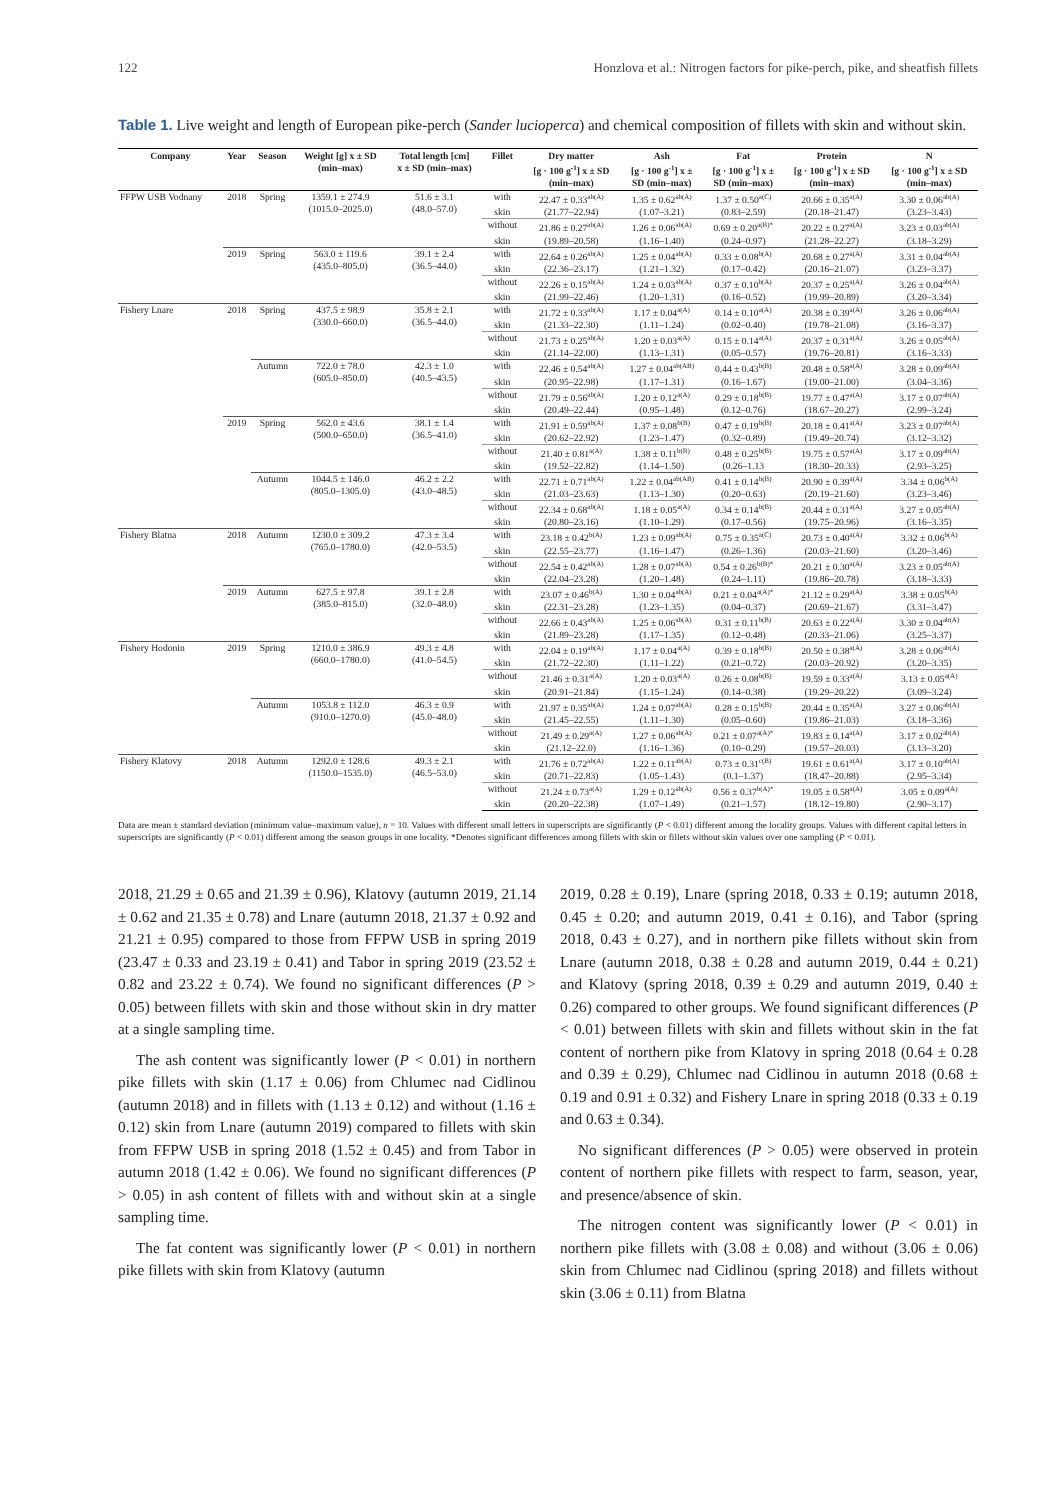122 Honzlova et al.: Nitrogen factors for pike-perch, pike, and sheatfish fillets
Table 1. Live weight and length of European pike-perch (Sander lucioperca) and chemical composition of fillets with skin and without skin.
| Company | Year | Season | Weight [g] x ± SD (min–max) | Total length [cm] x ± SD (min–max) | Fillet | Dry matter [g · 100 g<sup>-1</sup>] x ± SD (min–max) | Ash [g · 100 g<sup>-1</sup>] x ± SD (min–max) | Fat [g · 100 g<sup>-1</sup>] x ± SD (min–max) | Protein [g · 100 g<sup>-1</sup>] x ± SD (min–max) | N [g · 100 g<sup>-1</sup>] x ± SD (min–max) |
| --- | --- | --- | --- | --- | --- | --- | --- | --- | --- | --- |
| FFPW USB Vodnany | 2018 | Spring | 1359.1 ± 274.9 (1015.0–2025.0) | 51.6 ± 3.1 (48.0–57.0) | with | 22.47 ± 0.33<sup>ab(A)</sup> | 1.35 ± 0.62<sup>ab(A)</sup> | 1.37 ± 0.50<sup>a(C)</sup> | 20.66 ± 0.35<sup>a(A)</sup> | 3.30 ± 0.06<sup>ab(A)</sup> |
| | | | | | skin | (21.77–22.94) | (1.07–3.21) | (0.83–2.59) | (20.18–21.47) | (3.23–3.43) |
| | | | | | without | 21.86 ± 0.27<sup>ab(A)</sup> | 1.26 ± 0.06<sup>ab(A)</sup> | 0.69 ± 0.20<sup>a(B)*</sup> | 20.22 ± 0.27<sup>a(A)</sup> | 3.23 ± 0.03<sup>ab(A)</sup> |
| | | | | | skin | (19.89–20.58) | (1.16–1.40) | (0.24–0.97) | (21.28–22.27) | (3.18–3.29) |
| | 2019 | Spring | 563.0 ± 119.6 (435.0–805.0) | 39.1 ± 2.4 (36.5–44.0) | with | 22.64 ± 0.26<sup>ab(A)</sup> | 1.25 ± 0.04<sup>ab(A)</sup> | 0.33 ± 0.08<sup>b(A)</sup> | 20.68 ± 0.27<sup>a(A)</sup> | 3.31 ± 0.04<sup>ab(A)</sup> |
| | | | | | skin | (22.36–23.17) | (1.21–1.32) | (0.17–0.42) | (20.16–21.07) | (3.23–3.37) |
| | | | | | without | 22.26 ± 0.15<sup>ab(A)</sup> | 1.24 ± 0.03<sup>ab(A)</sup> | 0.37 ± 0.10<sup>b(A)</sup> | 20.37 ± 0.25<sup>a(A)</sup> | 3.26 ± 0.04<sup>ab(A)</sup> |
| | | | | | skin | (21.99–22.46) | (1.20–1.31) | (0.16–0.52) | (19.99–20.89) | (3.20–3.34) |
| Fishery Lnare | 2018 | Spring | 437.5 ± 98.9 (330.0–660.0) | 35.8 ± 2.1 (36.5–44.0) | with | 21.72 ± 0.33<sup>ab(A)</sup> | 1.17 ± 0.04<sup>a(A)</sup> | 0.14 ± 0.10<sup>a(A)</sup> | 20.38 ± 0.39<sup>a(A)</sup> | 3.26 ± 0.06<sup>ab(A)</sup> |
| | | | | | skin | (21.33–22.30) | (1.11–1.24) | (0.02–0.40) | (19.78–21.08) | (3.16–3.37) |
| | | | | | without | 21.73 ± 0.25<sup>ab(A)</sup> | 1.20 ± 0.03<sup>a(A)</sup> | 0.15 ± 0.14<sup>a(A)</sup> | 20.37 ± 0.31<sup>a(A)</sup> | 3.26 ± 0.05<sup>ab(A)</sup> |
| | | | | | skin | (21.14–22.00) | (1.13–1.31) | (0.05–0.57) | (19.76–20.81) | (3.16–3.33) |
| | | Autumn | 722.0 ± 78.0 (605.0–850.0) | 42.3 ± 1.0 (40.5–43.5) | with | 22.46 ± 0.54<sup>ab(A)</sup> | 1.27 ± 0.04<sup>ab(AB)</sup> | 0.44 ± 0.43<sup>b(B)</sup> | 20.48 ± 0.58<sup>a(A)</sup> | 3.28 ± 0.09<sup>ab(A)</sup> |
| | | | | | skin | (20.95–22.98) | (1.17–1.31) | (0.16–1.67) | (19.00–21.00) | (3.04–3.36) |
| | | | | | without | 21.79 ± 0.56<sup>ab(A)</sup> | 1.20 ± 0.12<sup>a(A)</sup> | 0.29 ± 0.18<sup>b(B)</sup> | 19.77 ± 0.47<sup>a(A)</sup> | 3.17 ± 0.07<sup>ab(A)</sup> |
| | | | | | skin | (20.49–22.44) | (0.95–1.48) | (0.12–0.76) | (18.67–20.27) | (2.99–3.24) |
| | 2019 | Spring | 562.0 ± 43.6 (500.0–650.0) | 38.1 ± 1.4 (36.5–41.0) | with | 21.91 ± 0.59<sup>ab(A)</sup> | 1.37 ± 0.08<sup>b(B)</sup> | 0.47 ± 0.19<sup>b(B)</sup> | 20.18 ± 0.41<sup>a(A)</sup> | 3.23 ± 0.07<sup>ab(A)</sup> |
| | | | | | skin | (20.62–22.92) | (1.23–1.47) | (0.32–0.89) | (19.49–20.74) | (3.12–3.32) |
| | | | | | without | 21.40 ± 0.81<sup>a(A)</sup> | 1.38 ± 0.11<sup>b(B)</sup> | 0.48 ± 0.25<sup>b(B)</sup> | 19.75 ± 0.57<sup>a(A)</sup> | 3.17 ± 0.09<sup>ab(A)</sup> |
| | | | | | skin | (19.52–22.82) | (1.14–1.50) | (0.26–1.13 | (18.30–20.33) | (2.93–3.25) |
| | | Autumn | 1044.5 ± 146.0 (805.0–1305.0) | 46.2 ± 2.2 (43.0–48.5) | with | 22.71 ± 0.71<sup>ab(A)</sup> | 1.22 ± 0.04<sup>ab(AB)</sup> | 0.41 ± 0.14<sup>b(B)</sup> | 20.90 ± 0.39<sup>a(A)</sup> | 3.34 ± 0.06<sup>b(A)</sup> |
| | | | | | skin | (21.03–23.63) | (1.13–1.30) | (0.20–0.63) | (20.19–21.60) | (3.23–3.46) |
| | | | | | without | 22.34 ± 0.68<sup>ab(A)</sup> | 1.18 ± 0.05<sup>a(A)</sup> | 0.34 ± 0.14<sup>b(B)</sup> | 20.44 ± 0.31<sup>a(A)</sup> | 3.27 ± 0.05<sup>ab(A)</sup> |
| | | | | | skin | (20.80–23.16) | (1.10–1.29) | (0.17–0.56) | (19.75–20.96) | (3.16–3.35) |
| Fishery Blatna | 2018 | Autumn | 1230.0 ± 309.2 (765.0–1780.0) | 47.3 ± 3.4 (42.0–53.5) | with | 23.18 ± 0.42<sup>b(A)</sup> | 1.23 ± 0.09<sup>ab(A)</sup> | 0.75 ± 0.35<sup>a(C)</sup> | 20.73 ± 0.40<sup>a(A)</sup> | 3.32 ± 0.06<sup>b(A)</sup> |
| | | | | | skin | (22.55–23.77) | (1.16–1.47) | (0.26–1.36) | (20.03–21.60) | (3.20–3.46) |
| | | | | | without | 22.54 ± 0.42<sup>ab(A)</sup> | 1.28 ± 0.07<sup>ab(A)</sup> | 0.54 ± 0.26<sup>b(B)*</sup> | 20.21 ± 0.30<sup>a(A)</sup> | 3.23 ± 0.05<sup>ab(A)</sup> |
| | | | | | skin | (22.04–23.28) | (1.20–1.48) | (0.24–1.11) | (19.86–20.78) | (3.18–3.33) |
| | 2019 | Autumn | 627.5 ± 97.8 (385.0–815.0) | 39.1 ± 2.8 (32.0–48.0) | with | 23.07 ± 0.46<sup>b(A)</sup> | 1.30 ± 0.04<sup>ab(A)</sup> | 0.21 ± 0.04<sup>a(A)*</sup> | 21.12 ± 0.29<sup>a(A)</sup> | 3.38 ± 0.05<sup>b(A)</sup> |
| | | | | | skin | (22.31–23.28) | (1.23–1.35) | (0.04–0.37) | (20.69–21.67) | (3.31–3.47) |
| | | | | | without | 22.66 ± 0.43<sup>ab(A)</sup> | 1.25 ± 0.06<sup>ab(A)</sup> | 0.31 ± 0.11<sup>b(B)</sup> | 20.63 ± 0.22<sup>a(A)</sup> | 3.30 ± 0.04<sup>ab(A)</sup> |
| | | | | | skin | (21.89–23.28) | (1.17–1.35) | (0.12–0.48) | (20.33–21.06) | (3.25–3.37) |
| Fishery Hodonin | 2019 | Spring | 1210.0 ± 386.9 (660.0–1780.0) | 49.3 ± 4.8 (41.0–54.5) | with | 22.04 ± 0.19<sup>ab(A)</sup> | 1.17 ± 0.04<sup>a(A)</sup> | 0.39 ± 0.18<sup>b(B)</sup> | 20.50 ± 0.38<sup>a(A)</sup> | 3.28 ± 0.06<sup>ab(A)</sup> |
| | | | | | skin | (21.72–22.30) | (1.11–1.22) | (0.21–0.72) | (20.03–20.92) | (3.20–3.35) |
| | | | | | without | 21.46 ± 0.31<sup>a(A)</sup> | 1.20 ± 0.03<sup>a(A)</sup> | 0.26 ± 0.08<sup>b(B)</sup> | 19.59 ± 0.33<sup>a(A)</sup> | 3.13 ± 0.05<sup>a(A)</sup> |
| | | | | | skin | (20.91–21.84) | (1.15–1.24) | (0.14–0.38) | (19.29–20.22) | (3.09–3.24) |
| | | Autumn | 1053.8 ± 112.0 (910.0–1270.0) | 46.3 ± 0.9 (45.0–48.0) | with | 21.97 ± 0.35<sup>ab(A)</sup> | 1.24 ± 0.07<sup>ab(A)</sup> | 0.28 ± 0.15<sup>b(B)</sup> | 20.44 ± 0.35<sup>a(A)</sup> | 3.27 ± 0.06<sup>ab(A)</sup> |
| | | | | | skin | (21.45–22.55) | (1.11–1.30) | (0.05–0.60) | (19.86–21.03) | (3.18–3.36) |
| | | | | | without | 21.49 ± 0.29<sup>a(A)</sup> | 1.27 ± 0.06<sup>ab(A)</sup> | 0.21 ± 0.07<sup>a(A)*</sup> | 19.83 ± 0.14<sup>a(A)</sup> | 3.17 ± 0.02<sup>ab(A)</sup> |
| | | | | | skin | (21.12–22.0) | (1.16–1.36) | (0.10–0.29) | (19.57–20.03) | (3.13–3.20) |
| Fishery Klatovy | 2018 | Autumn | 1292.0 ± 128.6 (1150.0–1535.0) | 49.3 ± 2.1 (46.5–53.0) | with | 21.76 ± 0.72<sup>ab(A)</sup> | 1.22 ± 0.11<sup>ab(A)</sup> | 0.73 ± 0.31<sup>c(B)</sup> | 19.61 ± 0.61<sup>a(A)</sup> | 3.17 ± 0.10<sup>ab(A)</sup> |
| | | | | | skin | (20.71–22.83) | (1.05–1.43) | (0.1–1.37) | (18.47–20.88) | (2.95–3.34) |
| | | | | | without | 21.24 ± 0.73<sup>a(A)</sup> | 1.29 ± 0.12<sup>ab(A)</sup> | 0.56 ± 0.37<sup>b(A)*</sup> | 19.05 ± 0.58<sup>a(A)</sup> | 3.05 ± 0.09<sup>a(A)</sup> |
| | | | | | skin | (20.20–22.38) | (1.07–1.49) | (0.21–1.57) | (18.12–19.80) | (2.90–3.17) |
Data are mean ± standard deviation (minimum value–maximum value), n = 10. Values with different small letters in superscripts are significantly (P < 0.01) different among the locality groups. Values with different capital letters in superscripts are significantly (P < 0.01) different among the season groups in one locality. *Denotes significant differences among fillets with skin or fillets without skin values over one sampling (P < 0.01).
2018, 21.29 ± 0.65 and 21.39 ± 0.96), Klatovy (autumn 2019, 21.14 ± 0.62 and 21.35 ± 0.78) and Lnare (autumn 2018, 21.37 ± 0.92 and 21.21 ± 0.95) compared to those from FFPW USB in spring 2019 (23.47 ± 0.33 and 23.19 ± 0.41) and Tabor in spring 2019 (23.52 ± 0.82 and 23.22 ± 0.74). We found no significant differences (P > 0.05) between fillets with skin and those without skin in dry matter at a single sampling time.
The ash content was significantly lower (P < 0.01) in northern pike fillets with skin (1.17 ± 0.06) from Chlumec nad Cidlinou (autumn 2018) and in fillets with (1.13 ± 0.12) and without (1.16 ± 0.12) skin from Lnare (autumn 2019) compared to fillets with skin from FFPW USB in spring 2018 (1.52 ± 0.45) and from Tabor in autumn 2018 (1.42 ± 0.06). We found no significant differences (P > 0.05) in ash content of fillets with and without skin at a single sampling time.
The fat content was significantly lower (P < 0.01) in northern pike fillets with skin from Klatovy (autumn
2019, 0.28 ± 0.19), Lnare (spring 2018, 0.33 ± 0.19; autumn 2018, 0.45 ± 0.20; and autumn 2019, 0.41 ± 0.16), and Tabor (spring 2018, 0.43 ± 0.27), and in northern pike fillets without skin from Lnare (autumn 2018, 0.38 ± 0.28 and autumn 2019, 0.44 ± 0.21) and Klatovy (spring 2018, 0.39 ± 0.29 and autumn 2019, 0.40 ± 0.26) compared to other groups. We found significant differences (P < 0.01) between fillets with skin and fillets without skin in the fat content of northern pike from Klatovy in spring 2018 (0.64 ± 0.28 and 0.39 ± 0.29), Chlumec nad Cidlinou in autumn 2018 (0.68 ± 0.19 and 0.91 ± 0.32) and Fishery Lnare in spring 2018 (0.33 ± 0.19 and 0.63 ± 0.34).
No significant differences (P > 0.05) were observed in protein content of northern pike fillets with respect to farm, season, year, and presence/absence of skin.
The nitrogen content was significantly lower (P < 0.01) in northern pike fillets with (3.08 ± 0.08) and without (3.06 ± 0.06) skin from Chlumec nad Cidlinou (spring 2018) and fillets without skin (3.06 ± 0.11) from Blatna